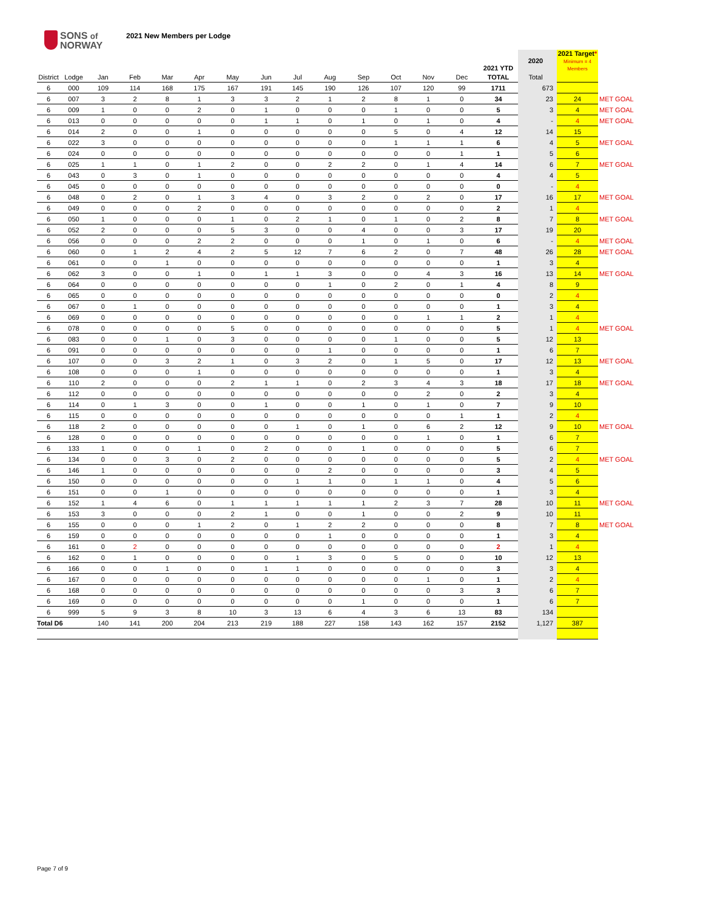SONS of
NORWAY
2021 New Members per Lodge
| | | | | | | | | | | | | | | 2021 YTD | 2020 | 2021 Target * Minimum = 4 Members | |
| District | Lodge | Jan | Feb | Mar | Apr | May | Jun | Jul | Aug | Sep | Oct | Nov | Dec | TOTAL | Total | | |
| 6 | 000 | 109 | 114 | 168 | 175 | 167 | 191 | 145 | 190 | 126 | 107 | 120 | 99 | 1711 | 673 | | |
| 6 | 007 | 3 | 2 | 8 | 1 | 3 | 3 | 2 | 1 | 2 | 8 | 1 | 0 | 34 | 23 | 24 | MET GOAL |
| 6 | 009 | 1 | 0 | 0 | 2 | 0 | 1 | 0 | 0 | 0 | 1 | 0 | 0 | 5 | 3 | 4 | MET GOAL |
| 6 | 013 | 0 | 0 | 0 | 0 | 0 | 1 | 1 | 0 | 1 | 0 | 1 | 0 | 4 | - | 4 | MET GOAL |
| 6 | 014 | 2 | 0 | 0 | 1 | 0 | 0 | 0 | 0 | 0 | 5 | 0 | 4 | 12 | 14 | 15 | |
| 6 | 022 | 3 | 0 | 0 | 0 | 0 | 0 | 0 | 0 | 0 | 1 | 1 | 1 | 6 | 4 | 5 | MET GOAL |
| 6 | 024 | 0 | 0 | 0 | 0 | 0 | 0 | 0 | 0 | 0 | 0 | 0 | 1 | 1 | 5 | 6 | |
| 6 | 025 | 1 | 1 | 0 | 1 | 2 | 0 | 0 | 2 | 2 | 0 | 1 | 4 | 14 | 6 | 7 | MET GOAL |
| 6 | 043 | 0 | 3 | 0 | 1 | 0 | 0 | 0 | 0 | 0 | 0 | 0 | 0 | 4 | 4 | 5 | |
| 6 | 045 | 0 | 0 | 0 | 0 | 0 | 0 | 0 | 0 | 0 | 0 | 0 | 0 | 0 | - | 4 | |
| 6 | 048 | 0 | 2 | 0 | 1 | 3 | 4 | 0 | 3 | 2 | 0 | 2 | 0 | 17 | 16 | 17 | MET GOAL |
| 6 | 049 | 0 | 0 | 0 | 2 | 0 | 0 | 0 | 0 | 0 | 0 | 0 | 0 | 2 | 1 | 4 | |
| 6 | 050 | 1 | 0 | 0 | 0 | 1 | 0 | 2 | 1 | 0 | 1 | 0 | 2 | 8 | 7 | 8 | MET GOAL |
| 6 | 052 | 2 | 0 | 0 | 0 | 5 | 3 | 0 | 0 | 4 | 0 | 0 | 3 | 17 | 19 | 20 | |
| 6 | 056 | 0 | 0 | 0 | 2 | 2 | 0 | 0 | 0 | 1 | 0 | 1 | 0 | 6 | - | 4 | MET GOAL |
| 6 | 060 | 0 | 1 | 2 | 4 | 2 | 5 | 12 | 7 | 6 | 2 | 0 | 7 | 48 | 26 | 28 | MET GOAL |
| 6 | 061 | 0 | 0 | 1 | 0 | 0 | 0 | 0 | 0 | 0 | 0 | 0 | 0 | 1 | 3 | 4 | |
| 6 | 062 | 3 | 0 | 0 | 1 | 0 | 1 | 1 | 3 | 0 | 0 | 4 | 3 | 16 | 13 | 14 | MET GOAL |
| 6 | 064 | 0 | 0 | 0 | 0 | 0 | 0 | 0 | 1 | 0 | 2 | 0 | 1 | 4 | 8 | 9 | |
| 6 | 065 | 0 | 0 | 0 | 0 | 0 | 0 | 0 | 0 | 0 | 0 | 0 | 0 | 0 | 2 | 4 | |
| 6 | 067 | 0 | 1 | 0 | 0 | 0 | 0 | 0 | 0 | 0 | 0 | 0 | 0 | 1 | 3 | 4 | |
| 6 | 069 | 0 | 0 | 0 | 0 | 0 | 0 | 0 | 0 | 0 | 0 | 1 | 1 | 2 | 1 | 4 | |
| 6 | 078 | 0 | 0 | 0 | 0 | 5 | 0 | 0 | 0 | 0 | 0 | 0 | 0 | 5 | 1 | 4 | MET GOAL |
| 6 | 083 | 0 | 0 | 1 | 0 | 3 | 0 | 0 | 0 | 0 | 1 | 0 | 0 | 5 | 12 | 13 | |
| 6 | 091 | 0 | 0 | 0 | 0 | 0 | 0 | 0 | 1 | 0 | 0 | 0 | 0 | 1 | 6 | 7 | |
| 6 | 107 | 0 | 0 | 3 | 2 | 1 | 0 | 3 | 2 | 0 | 1 | 5 | 0 | 17 | 12 | 13 | MET GOAL |
| 6 | 108 | 0 | 0 | 0 | 1 | 0 | 0 | 0 | 0 | 0 | 0 | 0 | 0 | 1 | 3 | 4 | |
| 6 | 110 | 2 | 0 | 0 | 0 | 2 | 1 | 1 | 0 | 2 | 3 | 4 | 3 | 18 | 17 | 18 | MET GOAL |
| 6 | 112 | 0 | 0 | 0 | 0 | 0 | 0 | 0 | 0 | 0 | 0 | 2 | 0 | 2 | 3 | 4 | |
| 6 | 114 | 0 | 1 | 3 | 0 | 0 | 1 | 0 | 0 | 1 | 0 | 1 | 0 | 7 | 9 | 10 | |
| 6 | 115 | 0 | 0 | 0 | 0 | 0 | 0 | 0 | 0 | 0 | 0 | 0 | 1 | 1 | 2 | 4 | |
| 6 | 118 | 2 | 0 | 0 | 0 | 0 | 0 | 1 | 0 | 1 | 0 | 6 | 2 | 12 | 9 | 10 | MET GOAL |
| 6 | 128 | 0 | 0 | 0 | 0 | 0 | 0 | 0 | 0 | 0 | 0 | 1 | 0 | 1 | 6 | 7 | |
| 6 | 133 | 1 | 0 | 0 | 1 | 0 | 2 | 0 | 0 | 1 | 0 | 0 | 0 | 5 | 6 | 7 | |
| 6 | 134 | 0 | 0 | 3 | 0 | 2 | 0 | 0 | 0 | 0 | 0 | 0 | 0 | 5 | 2 | 4 | MET GOAL |
| 6 | 146 | 1 | 0 | 0 | 0 | 0 | 0 | 0 | 2 | 0 | 0 | 0 | 0 | 3 | 4 | 5 | |
| 6 | 150 | 0 | 0 | 0 | 0 | 0 | 0 | 1 | 1 | 0 | 1 | 1 | 0 | 4 | 5 | 6 | |
| 6 | 151 | 0 | 0 | 1 | 0 | 0 | 0 | 0 | 0 | 0 | 0 | 0 | 0 | 1 | 3 | 4 | |
| 6 | 152 | 1 | 4 | 6 | 0 | 1 | 1 | 1 | 1 | 1 | 2 | 3 | 7 | 28 | 10 | 11 | MET GOAL |
| 6 | 153 | 3 | 0 | 0 | 0 | 2 | 1 | 0 | 0 | 1 | 0 | 0 | 2 | 9 | 10 | 11 | |
| 6 | 155 | 0 | 0 | 0 | 1 | 2 | 0 | 1 | 2 | 2 | 0 | 0 | 0 | 8 | 7 | 8 | MET GOAL |
| 6 | 159 | 0 | 0 | 0 | 0 | 0 | 0 | 0 | 1 | 0 | 0 | 0 | 0 | 1 | 3 | 4 | |
| 6 | 161 | 0 | 2 | 0 | 0 | 0 | 0 | 0 | 0 | 0 | 0 | 0 | 0 | 2 | 1 | 4 | |
| 6 | 162 | 0 | 1 | 0 | 0 | 0 | 0 | 1 | 3 | 0 | 5 | 0 | 0 | 10 | 12 | 13 | |
| 6 | 166 | 0 | 0 | 1 | 0 | 0 | 1 | 1 | 0 | 0 | 0 | 0 | 0 | 3 | 3 | 4 | |
| 6 | 167 | 0 | 0 | 0 | 0 | 0 | 0 | 0 | 0 | 0 | 0 | 1 | 0 | 1 | 2 | 4 | |
| 6 | 168 | 0 | 0 | 0 | 0 | 0 | 0 | 0 | 0 | 0 | 0 | 0 | 3 | 3 | 6 | 7 | |
| 6 | 169 | 0 | 0 | 0 | 0 | 0 | 0 | 0 | 0 | 1 | 0 | 0 | 0 | 1 | 6 | 7 | |
| 6 | 999 | 5 | 9 | 3 | 8 | 10 | 3 | 13 | 6 | 4 | 3 | 6 | 13 | 83 | 134 | | |
| Total D6 | | 140 | 141 | 200 | 204 | 213 | 219 | 188 | 227 | 158 | 143 | 162 | 157 | 2152 | 1,127 | 387 | |
Page 7 of 9